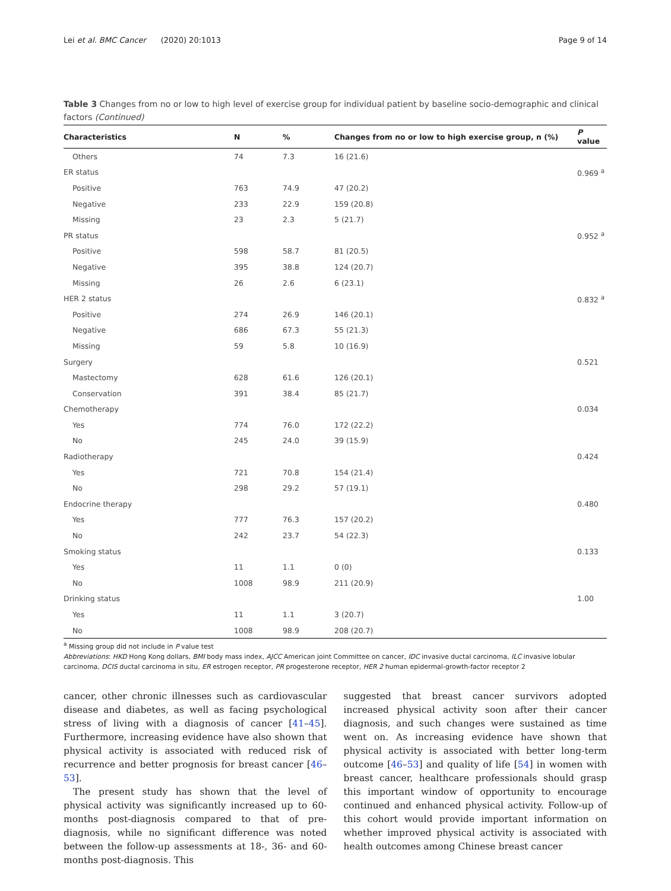Lei et al. BMC Cancer (2020) 20:1013 Page 9 of 14
Table 3 Changes from no or low to high level of exercise group for individual patient by baseline socio-demographic and clinical factors (Continued)
| Characteristics | N | % | Changes from no or low to high exercise group, n (%) | P value |
| --- | --- | --- | --- | --- |
| Others | 74 | 7.3 | 16 (21.6) | |
| ER status | | | | 0.969 <sup>a</sup> |
| Positive | 763 | 74.9 | 47 (20.2) | |
| Negative | 233 | 22.9 | 159 (20.8) | |
| Missing | 23 | 2.3 | 5 (21.7) | |
| PR status | | | | 0.952 <sup>a</sup> |
| Positive | 598 | 58.7 | 81 (20.5) | |
| Negative | 395 | 38.8 | 124 (20.7) | |
| Missing | 26 | 2.6 | 6 (23.1) | |
| HER 2 status | | | | 0.832 <sup>a</sup> |
| Positive | 274 | 26.9 | 146 (20.1) | |
| Negative | 686 | 67.3 | 55 (21.3) | |
| Missing | 59 | 5.8 | 10 (16.9) | |
| Surgery | | | | 0.521 |
| Mastectomy | 628 | 61.6 | 126 (20.1) | |
| Conservation | 391 | 38.4 | 85 (21.7) | |
| Chemotherapy | | | | 0.034 |
| Yes | 774 | 76.0 | 172 (22.2) | |
| No | 245 | 24.0 | 39 (15.9) | |
| Radiotherapy | | | | 0.424 |
| Yes | 721 | 70.8 | 154 (21.4) | |
| No | 298 | 29.2 | 57 (19.1) | |
| Endocrine therapy | | | | 0.480 |
| Yes | 777 | 76.3 | 157 (20.2) | |
| No | 242 | 23.7 | 54 (22.3) | |
| Smoking status | | | | 0.133 |
| Yes | 11 | 1.1 | 0 (0) | |
| No | 1008 | 98.9 | 211 (20.9) | |
| Drinking status | | | | 1.00 |
| Yes | 11 | 1.1 | 3 (20.7) | |
| No | 1008 | 98.9 | 208 (20.7) | |
<sup>a</sup> Missing group did not include in P value test
Abbreviations: HKD Hong Kong dollars, BMI body mass index, AJCC American joint Committee on cancer, IDC invasive ductal carcinoma, ILC invasive lobular carcinoma, DCIS ductal carcinoma in situ, ER estrogen receptor, PR progesterone receptor, HER 2 human epidermal-growth-factor receptor 2
cancer, other chronic illnesses such as cardiovascular disease and diabetes, as well as facing psychological stress of living with a diagnosis of cancer [41–45]. Furthermore, increasing evidence have also shown that physical activity is associated with reduced risk of recurrence and better prognosis for breast cancer [46–53].
The present study has shown that the level of physical activity was significantly increased up to 60-months post-diagnosis compared to that of pre-diagnosis, while no significant difference was noted between the follow-up assessments at 18-, 36- and 60-months post-diagnosis. This
suggested that breast cancer survivors adopted increased physical activity soon after their cancer diagnosis, and such changes were sustained as time went on. As increasing evidence have shown that physical activity is associated with better long-term outcome [46–53] and quality of life [54] in women with breast cancer, healthcare professionals should grasp this important window of opportunity to encourage continued and enhanced physical activity. Follow-up of this cohort would provide important information on whether improved physical activity is associated with health outcomes among Chinese breast cancer